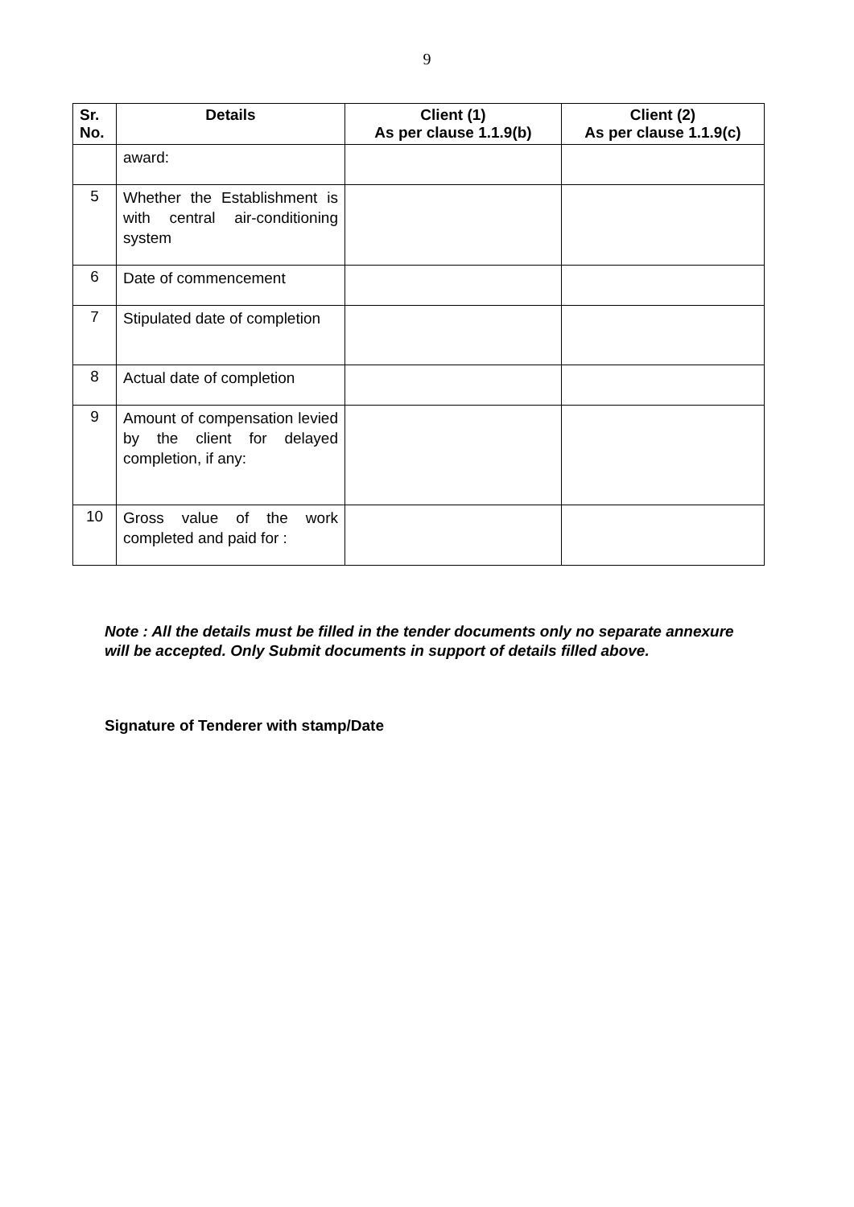9
| Sr. No. | Details | Client (1) As per clause 1.1.9(b) | Client (2) As per clause 1.1.9(c) |
| --- | --- | --- | --- |
| | award: | | |
| 5 | Whether the Establishment is with central air-conditioning system | | |
| 6 | Date of commencement | | |
| 7 | Stipulated date of completion | | |
| 8 | Actual date of completion | | |
| 9 | Amount of compensation levied by the client for delayed completion, if any: | | |
| 10 | Gross value of the work completed and paid for : | | |
Note : All the details must be filled in the tender documents only no separate annexure will be accepted. Only Submit documents in support of details filled above.
Signature of Tenderer with stamp/Date